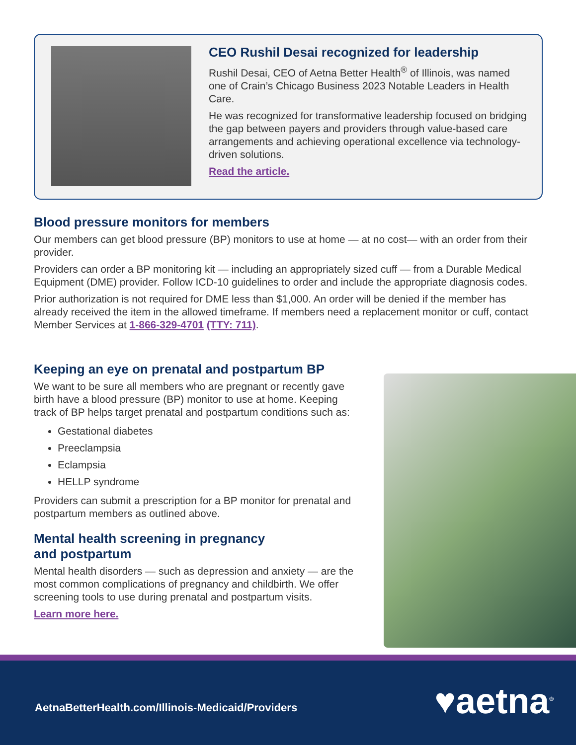CEO Rushil Desai recognized for leadership
Rushil Desai, CEO of Aetna Better Health<sup>®</sup> of Illinois, was named one of Crain’s Chicago Business 2023 Notable Leaders in Health Care.
He was recognized for transformative leadership focused on bridging the gap between payers and providers through value-based care arrangements and achieving operational excellence via technology-driven solutions.
Read the article.
Blood pressure monitors for members
Our members can get blood pressure (BP) monitors to use at home — at no cost— with an order from their provider.
Providers can order a BP monitoring kit — including an appropriately sized cuff — from a Durable Medical Equipment (DME) provider. Follow ICD-10 guidelines to order and include the appropriate diagnosis codes.
Prior authorization is not required for DME less than $1,000. An order will be denied if the member has already received the item in the allowed timeframe. If members need a replacement monitor or cuff, contact Member Services at 1-866-329-4701 (TTY: 711).
Keeping an eye on prenatal and postpartum BP
We want to be sure all members who are pregnant or recently gave birth have a blood pressure (BP) monitor to use at home. Keeping track of BP helps target prenatal and postpartum conditions such as:
Gestational diabetes
Preeclampsia
Eclampsia
HELLP syndrome
Providers can submit a prescription for a BP monitor for prenatal and postpartum members as outlined above.
Mental health screening in pregnancy
and postpartum
Mental health disorders — such as depression and anxiety — are the most common complications of pregnancy and childbirth. We offer screening tools to use during prenatal and postpartum visits.
Learn more here.
AetnaBetterHealth.com/Illinois-Medicaid/Providers
♥aetna<sup>®</sup>